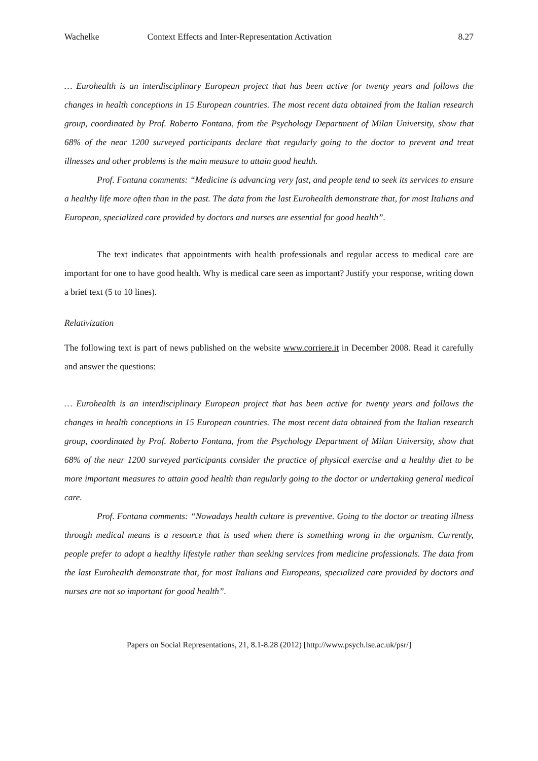Wachelke Context Effects and Inter-Representation Activation 8.27
… Eurohealth is an interdisciplinary European project that has been active for twenty years and follows the changes in health conceptions in 15 European countries. The most recent data obtained from the Italian research group, coordinated by Prof. Roberto Fontana, from the Psychology Department of Milan University, show that 68% of the near 1200 surveyed participants declare that regularly going to the doctor to prevent and treat illnesses and other problems is the main measure to attain good health.
Prof. Fontana comments: “Medicine is advancing very fast, and people tend to seek its services to ensure a healthy life more often than in the past. The data from the last Eurohealth demonstrate that, for most Italians and European, specialized care provided by doctors and nurses are essential for good health”.
The text indicates that appointments with health professionals and regular access to medical care are important for one to have good health. Why is medical care seen as important? Justify your response, writing down a brief text (5 to 10 lines).
Relativization
The following text is part of news published on the website www.corriere.it in December 2008. Read it carefully and answer the questions:
… Eurohealth is an interdisciplinary European project that has been active for twenty years and follows the changes in health conceptions in 15 European countries. The most recent data obtained from the Italian research group, coordinated by Prof. Roberto Fontana, from the Psychology Department of Milan University, show that 68% of the near 1200 surveyed participants consider the practice of physical exercise and a healthy diet to be more important measures to attain good health than regularly going to the doctor or undertaking general medical care.
Prof. Fontana comments: “Nowadays health culture is preventive. Going to the doctor or treating illness through medical means is a resource that is used when there is something wrong in the organism. Currently, people prefer to adopt a healthy lifestyle rather than seeking services from medicine professionals. The data from the last Eurohealth demonstrate that, for most Italians and Europeans, specialized care provided by doctors and nurses are not so important for good health”.
Papers on Social Representations, 21, 8.1-8.28 (2012) [http://www.psych.lse.ac.uk/psr/]